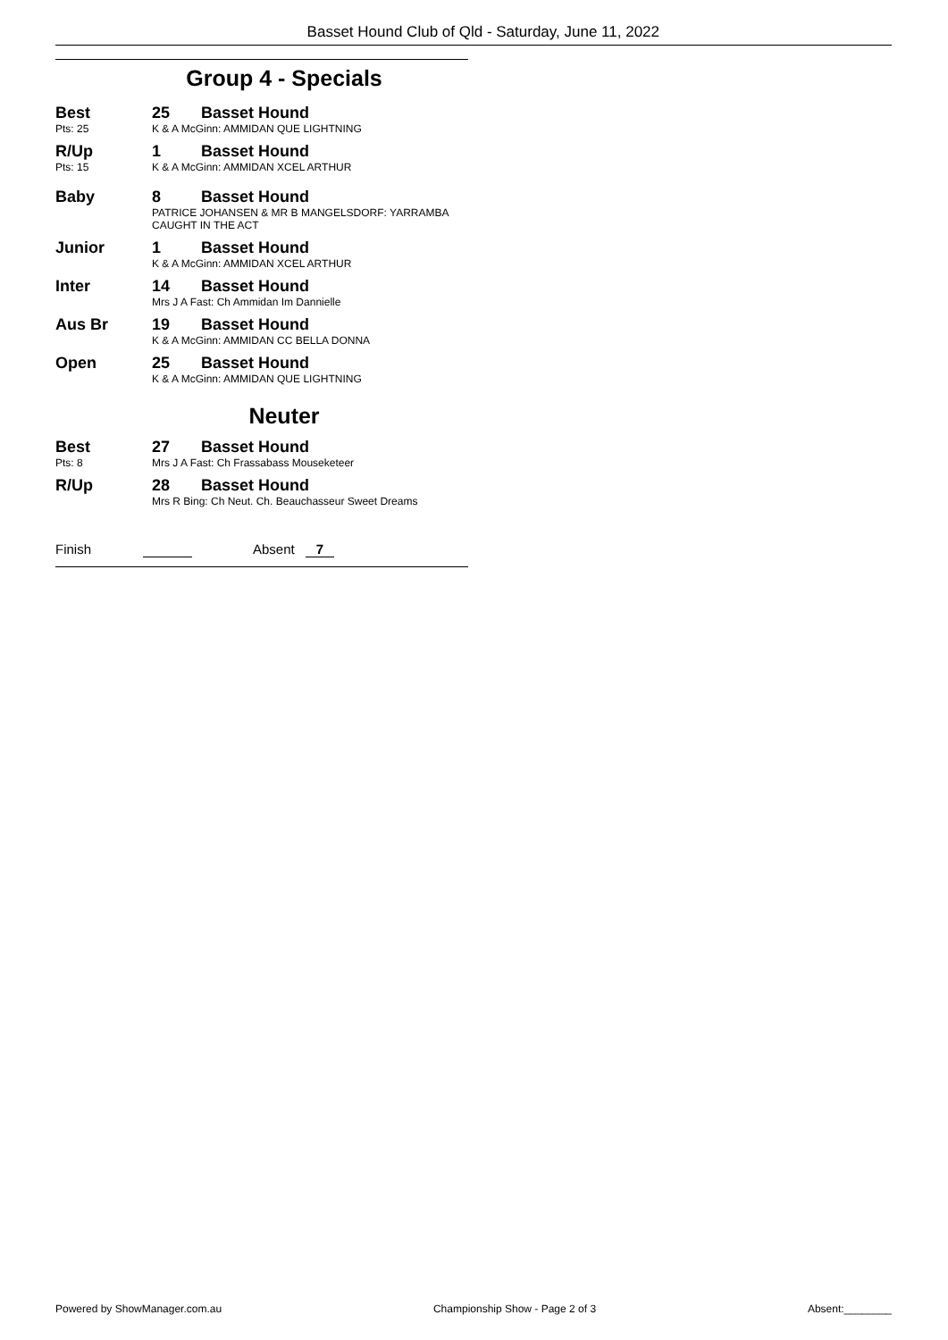Basset Hound Club of Qld - Saturday, June 11, 2022
Group 4 - Specials
Best
Pts: 25
25 Basset Hound
K & A McGinn: AMMIDAN QUE LIGHTNING
R/Up
Pts: 15
1 Basset Hound
K & A McGinn: AMMIDAN XCEL ARTHUR
Baby 8 Basset Hound
PATRICE JOHANSEN & MR B MANGELSDORF: YARRAMBA
CAUGHT IN THE ACT
Junior 1 Basset Hound
K & A McGinn: AMMIDAN XCEL ARTHUR
Inter 14 Basset Hound
Mrs J A Fast: Ch Ammidan Im Dannielle
Aus Br 19 Basset Hound
K & A McGinn: AMMIDAN CC BELLA DONNA
Open 25 Basset Hound
K & A McGinn: AMMIDAN QUE LIGHTNING
Neuter
Best
Pts: 8
27 Basset Hound
Mrs J A Fast: Ch Frassabass Mouseketeer
R/Up 28 Basset Hound
Mrs R Bing: Ch Neut. Ch. Beauchasseur Sweet Dreams
Finish Absent 7
Powered by ShowManager.com.au Championship Show - Page 2 of 3 Absent:________